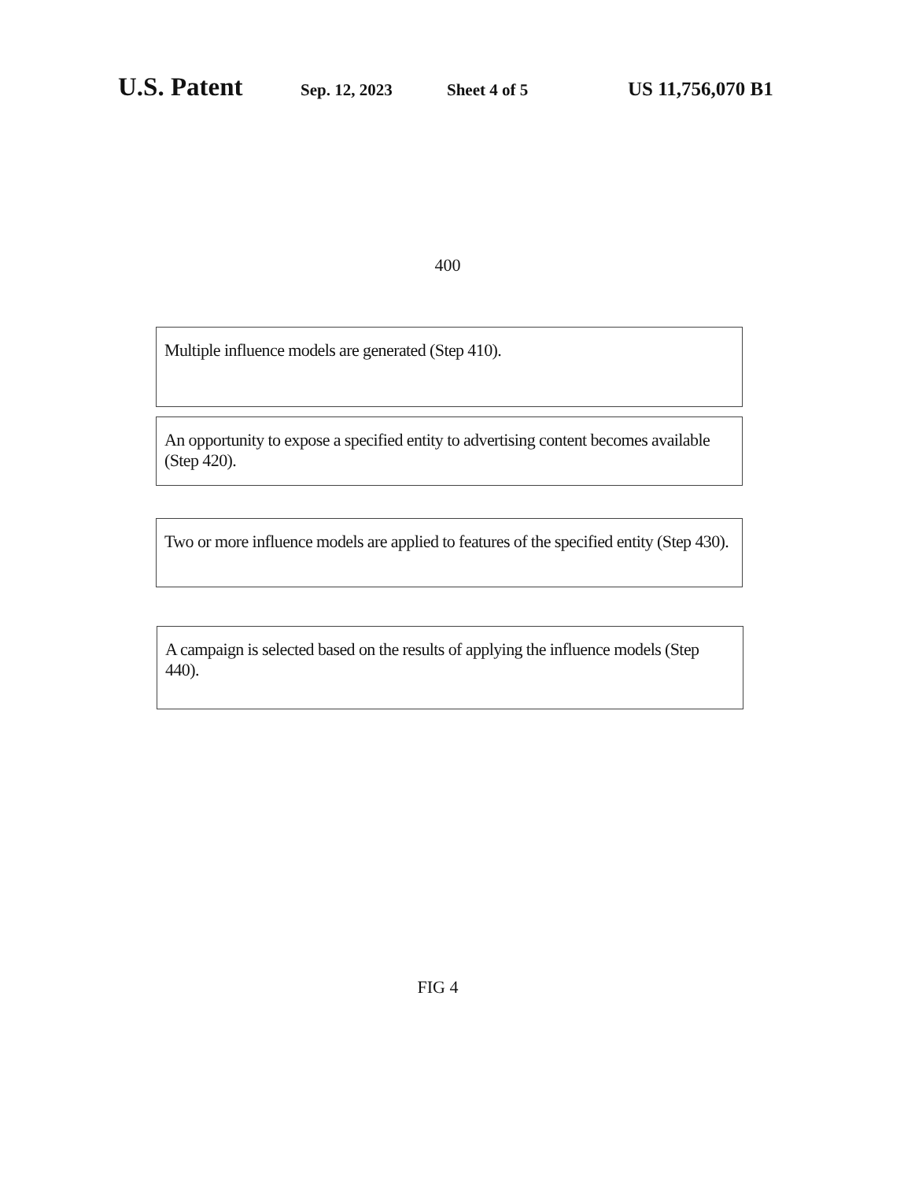U.S. Patent Sep. 12, 2023 Sheet 4 of 5 US 11,756,070 B1
400
Multiple influence models are generated (Step 410).
An opportunity to expose a specified entity to advertising content becomes available (Step 420).
Two or more influence models are applied to features of the specified entity (Step 430).
A campaign is selected based on the results of applying the influence models (Step 440).
FIG 4